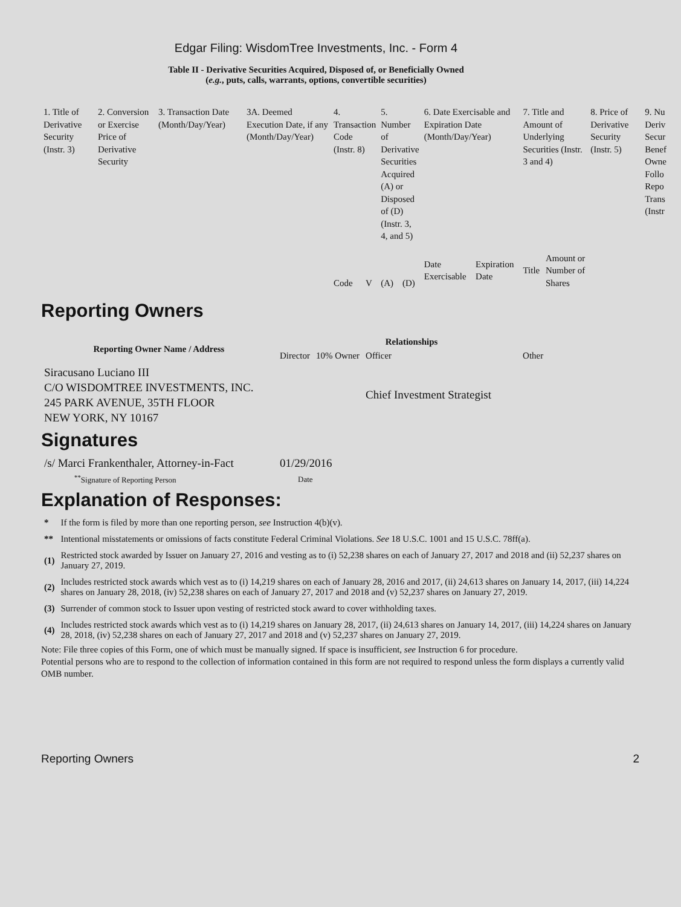Edgar Filing: WisdomTree Investments, Inc. - Form 4
Table II - Derivative Securities Acquired, Disposed of, or Beneficially Owned
(e.g., puts, calls, warrants, options, convertible securities)
| 1. Title of Derivative Security (Instr. 3) | 2. Conversion or Exercise Price of Derivative Security | 3. Transaction Date (Month/Day/Year) | 3A. Deemed Execution Date, if any (Month/Day/Year) | 4. Transaction Code (Instr. 8) | | 5. Number of Derivative Securities Acquired (A) or Disposed of (D) (Instr. 3, 4, and 5) | | 6. Date Exercisable and Expiration Date (Month/Day/Year) | | 7. Title and Amount of Underlying Securities (Instr. 3 and 4) | | 8. Price of Derivative Security (Instr. 5) | 9. Nu Deriv Secur Benef Owne Follo Repo Trans (Instr |
| | | | | Code | V | (A) | (D) | Date Exercisable | Expiration Date | Title | Amount or Number of Shares | | |
Reporting Owners
| Reporting Owner Name / Address | Relationships | | | |
| --- | --- | --- | --- | --- |
| | Director | 10% Owner | Officer | Other |
| Siracusano Luciano III C/O WISDOMTREE INVESTMENTS, INC. 245 PARK AVENUE, 35TH FLOOR NEW YORK, NY 10167 | | | Chief Investment Strategist | |
Signatures
| /s/ Marci Frankenthaler, Attorney-in-Fact | 01/29/2016 |
| <sup>**</sup> Signature of Reporting Person | Date |
Explanation of Responses:
| * | If the form is filed by more than one reporting person, see Instruction 4(b)(v). |
| ** | Intentional misstatements or omissions of facts constitute Federal Criminal Violations. See 18 U.S.C. 1001 and 15 U.S.C. 78ff(a). |
| (1) | Restricted stock awarded by Issuer on January 27, 2016 and vesting as to (i) 52,238 shares on each of January 27, 2017 and 2018 and (ii) 52,237 shares on January 27, 2019. |
| (2) | Includes restricted stock awards which vest as to (i) 14,219 shares on each of January 28, 2016 and 2017, (ii) 24,613 shares on January 14, 2017, (iii) 14,224 shares on January 28, 2018, (iv) 52,238 shares on each of January 27, 2017 and 2018 and (v) 52,237 shares on January 27, 2019. |
| (3) | Surrender of common stock to Issuer upon vesting of restricted stock award to cover withholding taxes. |
| (4) | Includes restricted stock awards which vest as to (i) 14,219 shares on January 28, 2017, (ii) 24,613 shares on January 14, 2017, (iii) 14,224 shares on January 28, 2018, (iv) 52,238 shares on each of January 27, 2017 and 2018 and (v) 52,237 shares on January 27, 2019. |
Note: File three copies of this Form, one of which must be manually signed. If space is insufficient, see Instruction 6 for procedure.
Potential persons who are to respond to the collection of information contained in this form are not required to respond unless the form displays a currently valid OMB number.
Reporting Owners 2